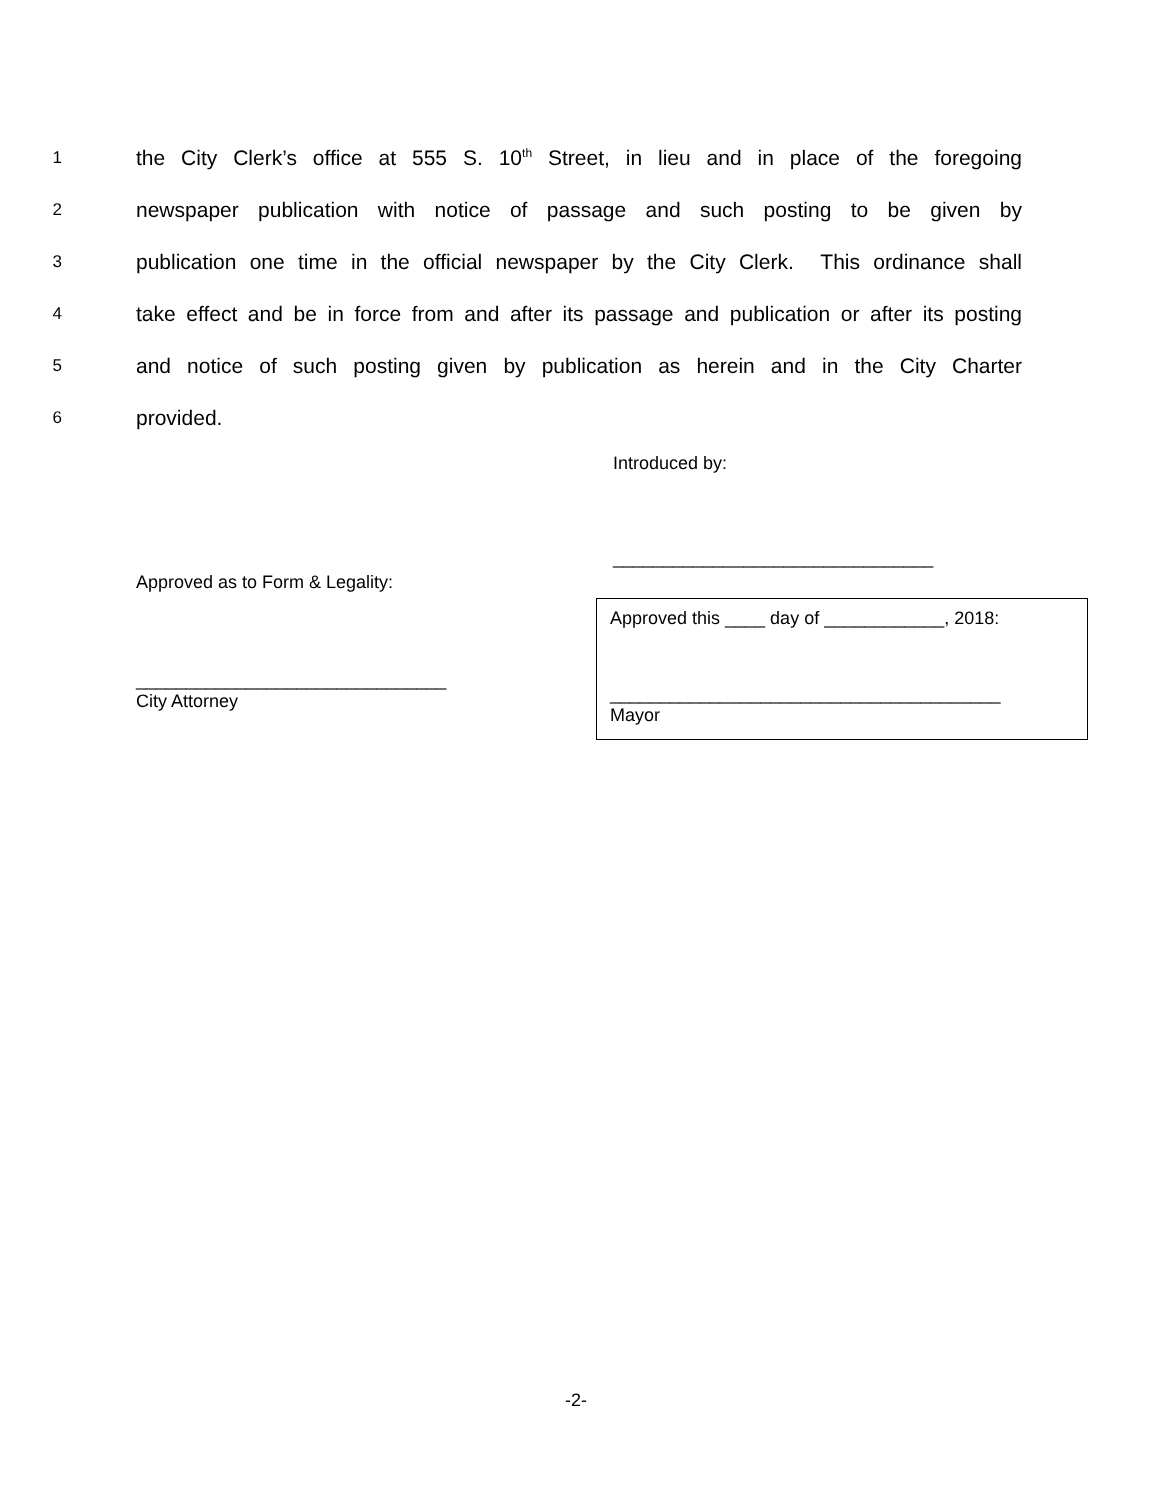1
the City Clerk’s office at 555 S. 10<sup>th</sup> Street, in lieu and in place of the foregoing
2
newspaper publication with notice of passage and such posting to be given by
3
publication one time in the official newspaper by the City Clerk. This ordinance shall
4
take effect and be in force from and after its passage and publication or after its posting
5
and notice of such posting given by publication as herein and in the City Charter
6
provided.
Introduced by:
________________________________
Approved as to Form & Legality:
Approved this ____ day of ____________, 2018:
_______________________________
City Attorney
_______________________________________
Mayor
-2-